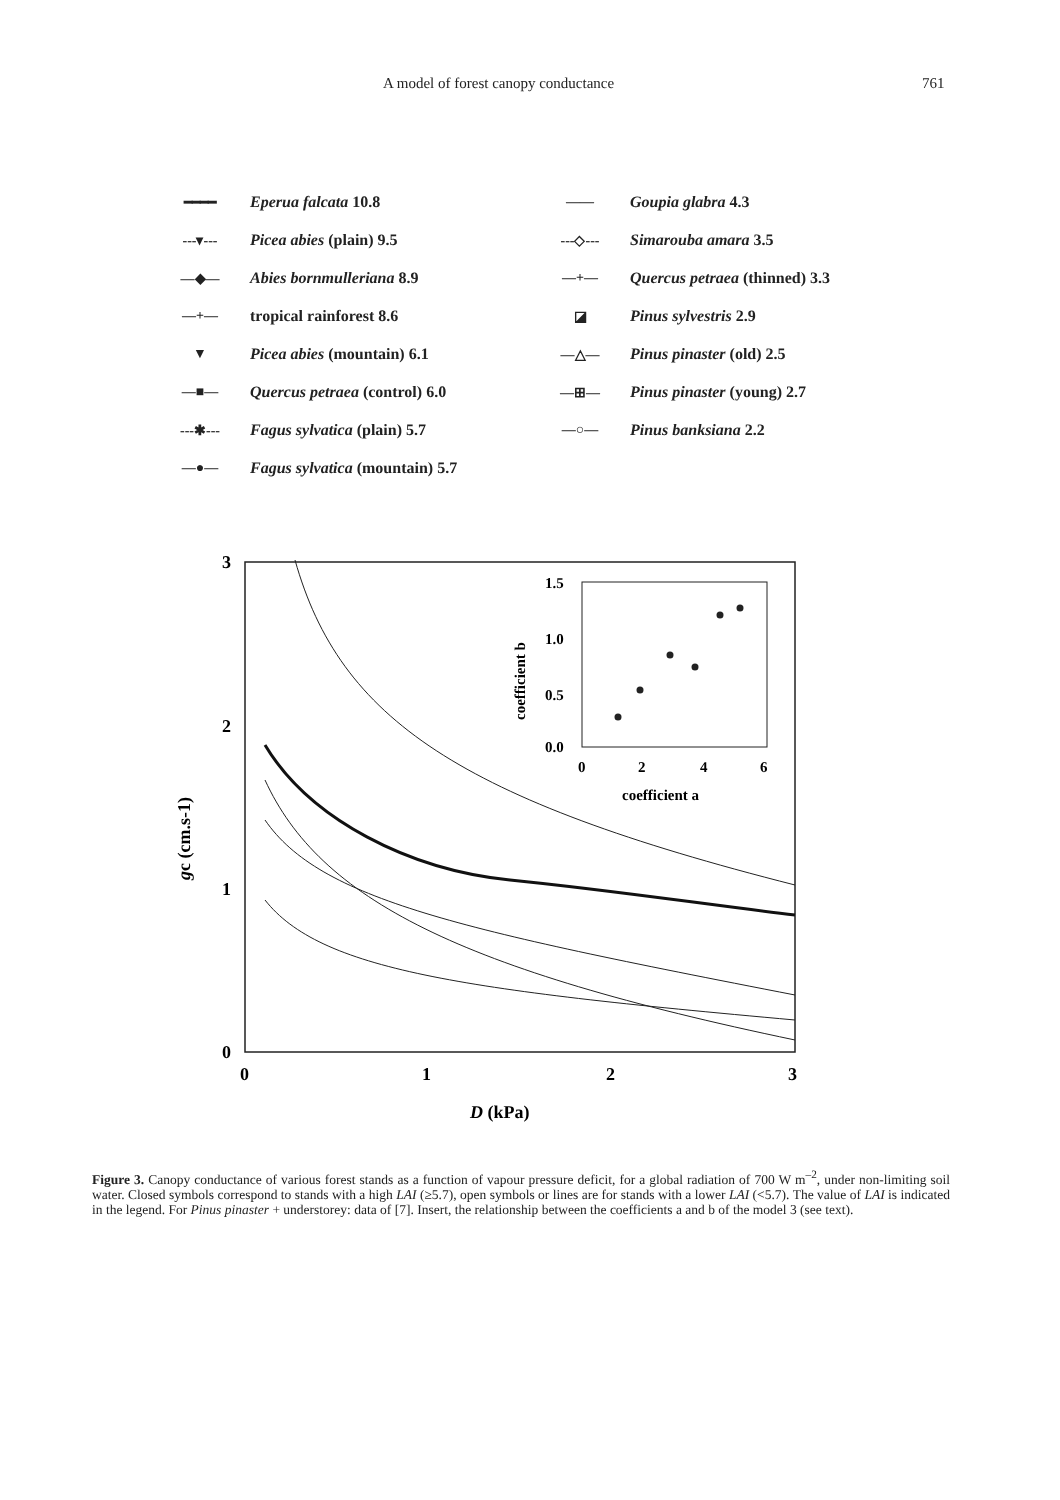A model of forest canopy conductance 761
━━━━ Eperua falcata 10.8
---▾--- Picea abies (plain) 9.5
—◆— Abies bornmulleriana 8.9
—+— tropical rainforest 8.6
▼ Picea abies (mountain) 6.1
—■— Quercus petraea (control) 6.0
---✱--- Fagus sylvatica (plain) 5.7
—●— Fagus sylvatica (mountain) 5.7
—— Goupia glabra 4.3
---◇--- Simarouba amara 3.5
—+— Quercus petraea (thinned) 3.3
◪ Pinus sylvestris 2.9
—△— Pinus pinaster (old) 2.5
—⊞— Pinus pinaster (young) 2.7
—○— Pinus banksiana 2.2
3
2
1
0
0
1
2
3
D (kPa)
gc (cm.s-1)
1.5
1.0
0.5
0.0
0
2
4
6
coefficient a
coefficient b
Figure 3. Canopy conductance of various forest stands as a function of vapour pressure deficit, for a global radiation of 700 W m<sup>–2</sup>, under non-limiting soil water. Closed symbols correspond to stands with a high LAI (≥5.7), open symbols or lines are for stands with a lower LAI (<5.7). The value of LAI is indicated in the legend. For Pinus pinaster + understorey: data of [7]. Insert, the relationship between the coefficients a and b of the model 3 (see text).